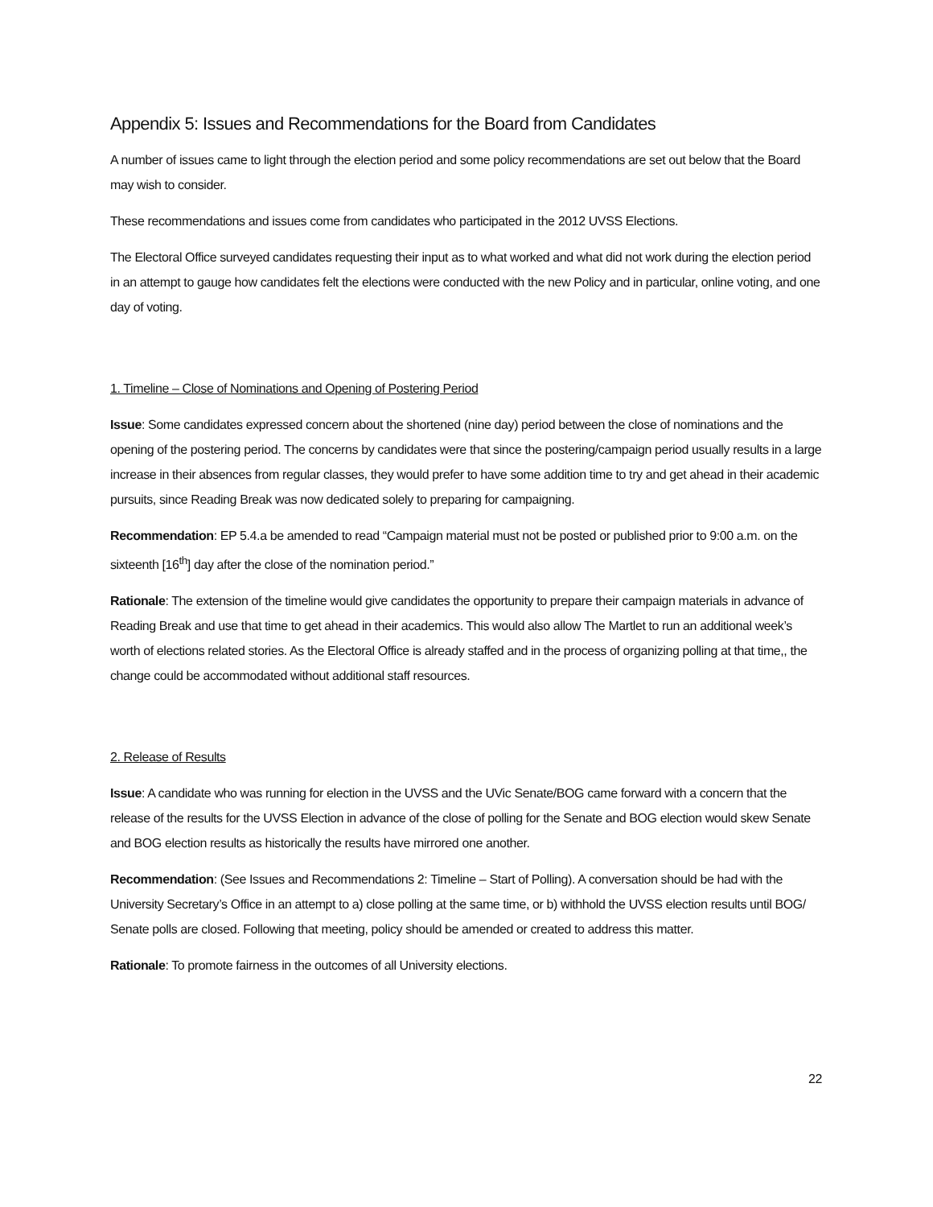Appendix 5: Issues and Recommendations for the Board from Candidates
A number of issues came to light through the election period and some policy recommendations are set out below that the Board may wish to consider.
These recommendations and issues come from candidates who participated in the 2012 UVSS Elections.
The Electoral Office surveyed candidates requesting their input as to what worked and what did not work during the election period in an attempt to gauge how candidates felt the elections were conducted with the new Policy and in particular, online voting, and one day of voting.
1. Timeline – Close of Nominations and Opening of Postering Period
Issue: Some candidates expressed concern about the shortened (nine day) period between the close of nominations and the opening of the postering period. The concerns by candidates were that since the postering/campaign period usually results in a large increase in their absences from regular classes, they would prefer to have some addition time to try and get ahead in their academic pursuits, since Reading Break was now dedicated solely to preparing for campaigning.
Recommendation: EP 5.4.a be amended to read “Campaign material must not be posted or published prior to 9:00 a.m. on the sixteenth [16<sup>th</sup>] day after the close of the nomination period.”
Rationale: The extension of the timeline would give candidates the opportunity to prepare their campaign materials in advance of Reading Break and use that time to get ahead in their academics. This would also allow The Martlet to run an additional week’s worth of elections related stories. As the Electoral Office is already staffed and in the process of organizing polling at that time,, the change could be accommodated without additional staff resources.
2. Release of Results
Issue: A candidate who was running for election in the UVSS and the UVic Senate/BOG came forward with a concern that the release of the results for the UVSS Election in advance of the close of polling for the Senate and BOG election would skew Senate and BOG election results as historically the results have mirrored one another.
Recommendation: (See Issues and Recommendations 2: Timeline – Start of Polling). A conversation should be had with the University Secretary’s Office in an attempt to a) close polling at the same time, or b) withhold the UVSS election results until BOG/ Senate polls are closed. Following that meeting, policy should be amended or created to address this matter.
Rationale: To promote fairness in the outcomes of all University elections.
22